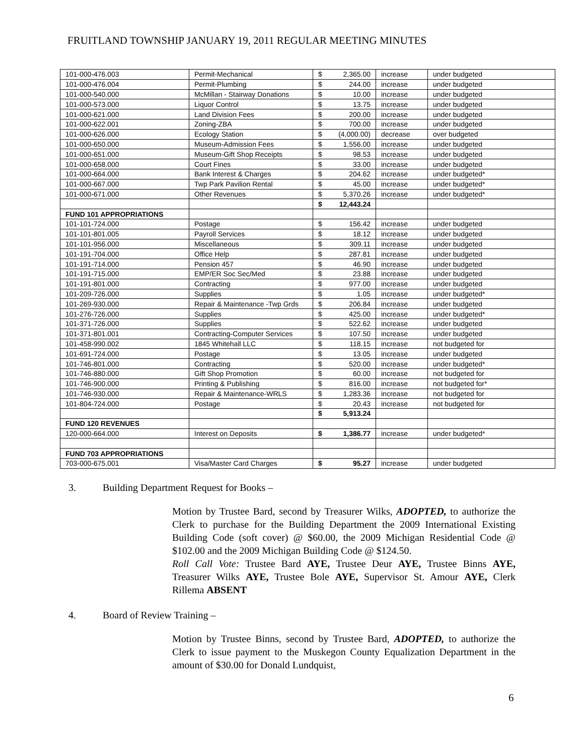FRUITLAND TOWNSHIP JANUARY 19, 2011 REGULAR MEETING MINUTES
| 101-000-476.003 | Permit-Mechanical | $ | 2,365.00 | increase | under budgeted |
| 101-000-476.004 | Permit-Plumbing | $ | 244.00 | increase | under budgeted |
| 101-000-540.000 | McMillan - Stairway Donations | $ | 10.00 | increase | under budgeted |
| 101-000-573.000 | Liquor Control | $ | 13.75 | increase | under budgeted |
| 101-000-621.000 | Land Division Fees | $ | 200.00 | increase | under budgeted |
| 101-000-622.001 | Zoning-ZBA | $ | 700.00 | increase | under budgeted |
| 101-000-626.000 | Ecology Station | $ | (4,000.00) | decrease | over budgeted |
| 101-000-650.000 | Museum-Admission Fees | $ | 1,556.00 | increase | under budgeted |
| 101-000-651.000 | Museum-Gift Shop Receipts | $ | 98.53 | increase | under budgeted |
| 101-000-658.000 | Court Fines | $ | 33.00 | increase | under budgeted |
| 101-000-664.000 | Bank Interest & Charges | $ | 204.62 | increase | under budgeted* |
| 101-000-667.000 | Twp Park Pavilion Rental | $ | 45.00 | increase | under budgeted* |
| 101-000-671.000 | Other Revenues | $ | 5,370.26 | increase | under budgeted* |
| | | $ | 12,443.24 | | |
| FUND 101 APPROPRIATIONS | | | | | |
| 101-101-724.000 | Postage | $ | 156.42 | increase | under budgeted |
| 101-101-801.005 | Payroll Services | $ | 18.12 | increase | under budgeted |
| 101-101-956.000 | Miscellaneous | $ | 309.11 | increase | under budgeted |
| 101-191-704.000 | Office Help | $ | 287.81 | increase | under budgeted |
| 101-191-714.000 | Pension 457 | $ | 46.90 | increase | under budgeted |
| 101-191-715.000 | EMP/ER Soc Sec/Med | $ | 23.88 | increase | under budgeted |
| 101-191-801.000 | Contracting | $ | 977.00 | increase | under budgeted |
| 101-209-726.000 | Supplies | $ | 1.05 | increase | under budgeted* |
| 101-269-930.000 | Repair & Maintenance -Twp Grds | $ | 206.84 | increase | under budgeted |
| 101-276-726.000 | Supplies | $ | 425.00 | increase | under budgeted* |
| 101-371-726.000 | Supplies | $ | 522.62 | increase | under budgeted |
| 101-371-801.001 | Contracting-Computer Services | $ | 107.50 | increase | under budgeted |
| 101-458-990.002 | 1845 Whitehall LLC | $ | 118.15 | increase | not budgeted for |
| 101-691-724.000 | Postage | $ | 13.05 | increase | under budgeted |
| 101-746-801.000 | Contracting | $ | 520.00 | increase | under budgeted* |
| 101-746-880.000 | Gift Shop Promotion | $ | 60.00 | increase | not budgeted for |
| 101-746-900.000 | Printing & Publishing | $ | 816.00 | increase | not budgeted for* |
| 101-746-930.000 | Repair & Maintenance-WRLS | $ | 1,283.36 | increase | not budgeted for |
| 101-804-724.000 | Postage | $ | 20.43 | increase | not budgeted for |
| | | $ | 5,913.24 | | |
| FUND 120 REVENUES | | | | | |
| 120-000-664.000 | Interest on Deposits | $ | 1,386.77 | increase | under budgeted* |
| FUND 703 APPROPRIATIONS | | | | | |
| 703-000-675.001 | Visa/Master Card Charges | $ | 95.27 | increase | under budgeted |
3. Building Department Request for Books –
Motion by Trustee Bard, second by Treasurer Wilks, ADOPTED, to authorize the Clerk to purchase for the Building Department the 2009 International Existing Building Code (soft cover) @ $60.00, the 2009 Michigan Residential Code @ $102.00 and the 2009 Michigan Building Code @ $124.50.
Roll Call Vote: Trustee Bard AYE, Trustee Deur AYE, Trustee Binns AYE, Treasurer Wilks AYE, Trustee Bole AYE, Supervisor St. Amour AYE, Clerk Rillema ABSENT
4. Board of Review Training –
Motion by Trustee Binns, second by Trustee Bard, ADOPTED, to authorize the Clerk to issue payment to the Muskegon County Equalization Department in the amount of $30.00 for Donald Lundquist,
6